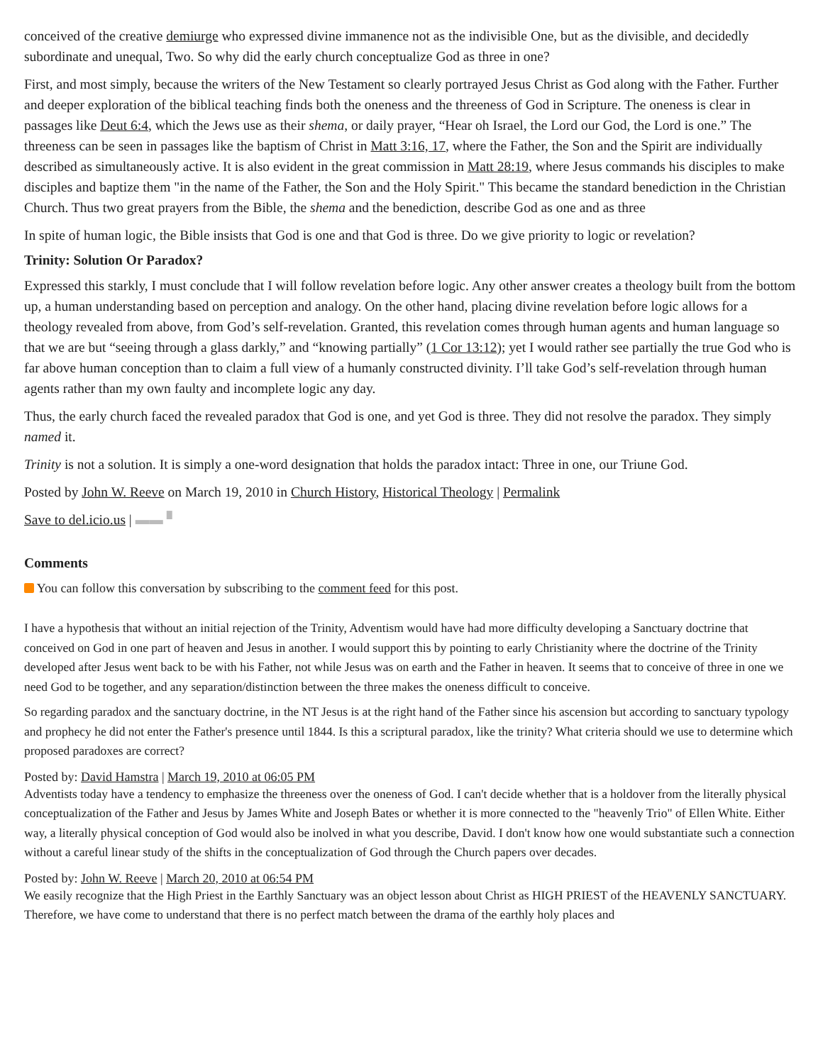conceived of the creative demiurge who expressed divine immanence not as the indivisible One, but as the divisible, and decidedly subordinate and unequal, Two. So why did the early church conceptualize God as three in one?
First, and most simply, because the writers of the New Testament so clearly portrayed Jesus Christ as God along with the Father. Further and deeper exploration of the biblical teaching finds both the oneness and the threeness of God in Scripture. The oneness is clear in passages like Deut 6:4, which the Jews use as their shema, or daily prayer, “Hear oh Israel, the Lord our God, the Lord is one.” The threeness can be seen in passages like the baptism of Christ in Matt 3:16, 17, where the Father, the Son and the Spirit are individually described as simultaneously active. It is also evident in the great commission in Matt 28:19, where Jesus commands his disciples to make disciples and baptize them "in the name of the Father, the Son and the Holy Spirit." This became the standard benediction in the Christian Church. Thus two great prayers from the Bible, the shema and the benediction, describe God as one and as three
In spite of human logic, the Bible insists that God is one and that God is three. Do we give priority to logic or revelation?
Trinity: Solution Or Paradox?
Expressed this starkly, I must conclude that I will follow revelation before logic. Any other answer creates a theology built from the bottom up, a human understanding based on perception and analogy. On the other hand, placing divine revelation before logic allows for a theology revealed from above, from God’s self-revelation. Granted, this revelation comes through human agents and human language so that we are but “seeing through a glass darkly,” and “knowing partially” (1 Cor 13:12); yet I would rather see partially the true God who is far above human conception than to claim a full view of a humanly constructed divinity. I’ll take God’s self-revelation through human agents rather than my own faulty and incomplete logic any day.
Thus, the early church faced the revealed paradox that God is one, and yet God is three. They did not resolve the paradox. They simply named it.
Trinity is not a solution. It is simply a one-word designation that holds the paradox intact: Three in one, our Triune God.
Posted by John W. Reeve on March 19, 2010 in Church History, Historical Theology | Permalink
Save to del.icio.us | ▬▬ ▘
Comments
You can follow this conversation by subscribing to the comment feed for this post.
I have a hypothesis that without an initial rejection of the Trinity, Adventism would have had more difficulty developing a Sanctuary doctrine that conceived on God in one part of heaven and Jesus in another. I would support this by pointing to early Christianity where the doctrine of the Trinity developed after Jesus went back to be with his Father, not while Jesus was on earth and the Father in heaven. It seems that to conceive of three in one we need God to be together, and any separation/distinction between the three makes the oneness difficult to conceive.
So regarding paradox and the sanctuary doctrine, in the NT Jesus is at the right hand of the Father since his ascension but according to sanctuary typology and prophecy he did not enter the Father's presence until 1844. Is this a scriptural paradox, like the trinity? What criteria should we use to determine which proposed paradoxes are correct?
Posted by: David Hamstra | March 19, 2010 at 06:05 PM
Adventists today have a tendency to emphasize the threeness over the oneness of God. I can't decide whether that is a holdover from the literally physical conceptualization of the Father and Jesus by James White and Joseph Bates or whether it is more connected to the "heavenly Trio" of Ellen White. Either way, a literally physical conception of God would also be inolved in what you describe, David. I don't know how one would substantiate such a connection without a careful linear study of the shifts in the conceptualization of God through the Church papers over decades.
Posted by: John W. Reeve | March 20, 2010 at 06:54 PM
We easily recognize that the High Priest in the Earthly Sanctuary was an object lesson about Christ as HIGH PRIEST of the HEAVENLY SANCTUARY. Therefore, we have come to understand that there is no perfect match between the drama of the earthly holy places and